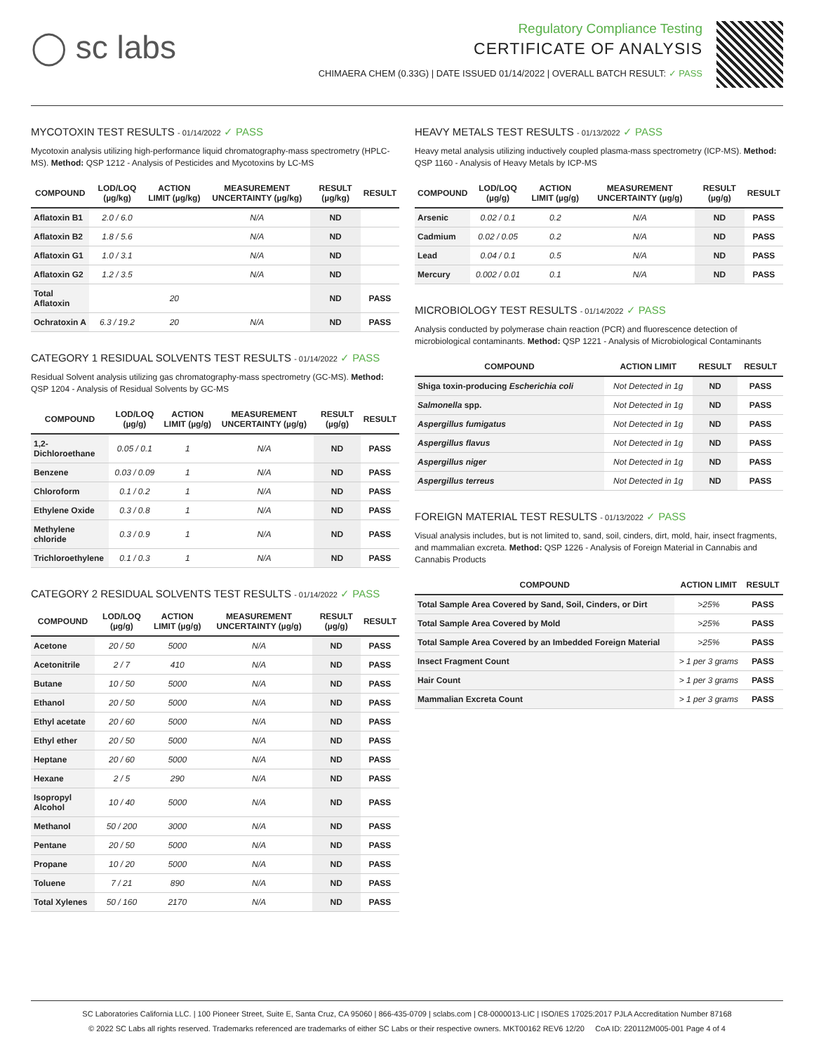◯ sc labs
Regulatory Compliance Testing
CERTIFICATE OF ANALYSIS
CHIMAERA CHEM (0.33G) | DATE ISSUED 01/14/2022 | OVERALL BATCH RESULT: ✓ PASS
MYCOTOXIN TEST RESULTS - 01/14/2022 ✓ PASS
Mycotoxin analysis utilizing high-performance liquid chromatography-mass spectrometry (HPLC-MS). Method: QSP 1212 - Analysis of Pesticides and Mycotoxins by LC-MS
| COMPOUND | LOD/LOQ (µg/kg) | ACTION LIMIT (µg/kg) | MEASUREMENT UNCERTAINTY (µg/kg) | RESULT (µg/kg) | RESULT |
| --- | --- | --- | --- | --- | --- |
| Aflatoxin B1 | 2.0 / 6.0 | | N/A | ND | |
| Aflatoxin B2 | 1.8 / 5.6 | | N/A | ND | |
| Aflatoxin G1 | 1.0 / 3.1 | | N/A | ND | |
| Aflatoxin G2 | 1.2 / 3.5 | | N/A | ND | |
| Total Aflatoxin | | 20 | | ND | PASS |
| Ochratoxin A | 6.3 / 19.2 | 20 | N/A | ND | PASS |
CATEGORY 1 RESIDUAL SOLVENTS TEST RESULTS - 01/14/2022 ✓ PASS
Residual Solvent analysis utilizing gas chromatography-mass spectrometry (GC-MS). Method: QSP 1204 - Analysis of Residual Solvents by GC-MS
| COMPOUND | LOD/LOQ (µg/g) | ACTION LIMIT (µg/g) | MEASUREMENT UNCERTAINTY (µg/g) | RESULT (µg/g) | RESULT |
| --- | --- | --- | --- | --- | --- |
| 1,2-Dichloroethane | 0.05 / 0.1 | 1 | N/A | ND | PASS |
| Benzene | 0.03 / 0.09 | 1 | N/A | ND | PASS |
| Chloroform | 0.1 / 0.2 | 1 | N/A | ND | PASS |
| Ethylene Oxide | 0.3 / 0.8 | 1 | N/A | ND | PASS |
| Methylene chloride | 0.3 / 0.9 | 1 | N/A | ND | PASS |
| Trichloroethylene | 0.1 / 0.3 | 1 | N/A | ND | PASS |
CATEGORY 2 RESIDUAL SOLVENTS TEST RESULTS - 01/14/2022 ✓ PASS
| COMPOUND | LOD/LOQ (µg/g) | ACTION LIMIT (µg/g) | MEASUREMENT UNCERTAINTY (µg/g) | RESULT (µg/g) | RESULT |
| --- | --- | --- | --- | --- | --- |
| Acetone | 20 / 50 | 5000 | N/A | ND | PASS |
| Acetonitrile | 2 / 7 | 410 | N/A | ND | PASS |
| Butane | 10 / 50 | 5000 | N/A | ND | PASS |
| Ethanol | 20 / 50 | 5000 | N/A | ND | PASS |
| Ethyl acetate | 20 / 60 | 5000 | N/A | ND | PASS |
| Ethyl ether | 20 / 50 | 5000 | N/A | ND | PASS |
| Heptane | 20 / 60 | 5000 | N/A | ND | PASS |
| Hexane | 2 / 5 | 290 | N/A | ND | PASS |
| Isopropyl Alcohol | 10 / 40 | 5000 | N/A | ND | PASS |
| Methanol | 50 / 200 | 3000 | N/A | ND | PASS |
| Pentane | 20 / 50 | 5000 | N/A | ND | PASS |
| Propane | 10 / 20 | 5000 | N/A | ND | PASS |
| Toluene | 7 / 21 | 890 | N/A | ND | PASS |
| Total Xylenes | 50 / 160 | 2170 | N/A | ND | PASS |
HEAVY METALS TEST RESULTS - 01/13/2022 ✓ PASS
Heavy metal analysis utilizing inductively coupled plasma-mass spectrometry (ICP-MS). Method: QSP 1160 - Analysis of Heavy Metals by ICP-MS
| COMPOUND | LOD/LOQ (µg/g) | ACTION LIMIT (µg/g) | MEASUREMENT UNCERTAINTY (µg/g) | RESULT (µg/g) | RESULT |
| --- | --- | --- | --- | --- | --- |
| Arsenic | 0.02 / 0.1 | 0.2 | N/A | ND | PASS |
| Cadmium | 0.02 / 0.05 | 0.2 | N/A | ND | PASS |
| Lead | 0.04 / 0.1 | 0.5 | N/A | ND | PASS |
| Mercury | 0.002 / 0.01 | 0.1 | N/A | ND | PASS |
MICROBIOLOGY TEST RESULTS - 01/14/2022 ✓ PASS
Analysis conducted by polymerase chain reaction (PCR) and fluorescence detection of microbiological contaminants. Method: QSP 1221 - Analysis of Microbiological Contaminants
| COMPOUND | ACTION LIMIT | RESULT | RESULT |
| --- | --- | --- | --- |
| Shiga toxin-producing Escherichia coli | Not Detected in 1g | ND | PASS |
| Salmonella spp. | Not Detected in 1g | ND | PASS |
| Aspergillus fumigatus | Not Detected in 1g | ND | PASS |
| Aspergillus flavus | Not Detected in 1g | ND | PASS |
| Aspergillus niger | Not Detected in 1g | ND | PASS |
| Aspergillus terreus | Not Detected in 1g | ND | PASS |
FOREIGN MATERIAL TEST RESULTS - 01/13/2022 ✓ PASS
Visual analysis includes, but is not limited to, sand, soil, cinders, dirt, mold, hair, insect fragments, and mammalian excreta. Method: QSP 1226 - Analysis of Foreign Material in Cannabis and Cannabis Products
| COMPOUND | ACTION LIMIT | RESULT |
| --- | --- | --- |
| Total Sample Area Covered by Sand, Soil, Cinders, or Dirt | >25% | PASS |
| Total Sample Area Covered by Mold | >25% | PASS |
| Total Sample Area Covered by an Imbedded Foreign Material | >25% | PASS |
| Insect Fragment Count | > 1 per 3 grams | PASS |
| Hair Count | > 1 per 3 grams | PASS |
| Mammalian Excreta Count | > 1 per 3 grams | PASS |
SC Laboratories California LLC. | 100 Pioneer Street, Suite E, Santa Cruz, CA 95060 | 866-435-0709 | sclabs.com | C8-0000013-LIC | ISO/IES 17025:2017 PJLA Accreditation Number 87168
© 2022 SC Labs all rights reserved. Trademarks referenced are trademarks of either SC Labs or their respective owners. MKT00162 REV6 12/20 CoA ID: 220112M005-001 Page 4 of 4